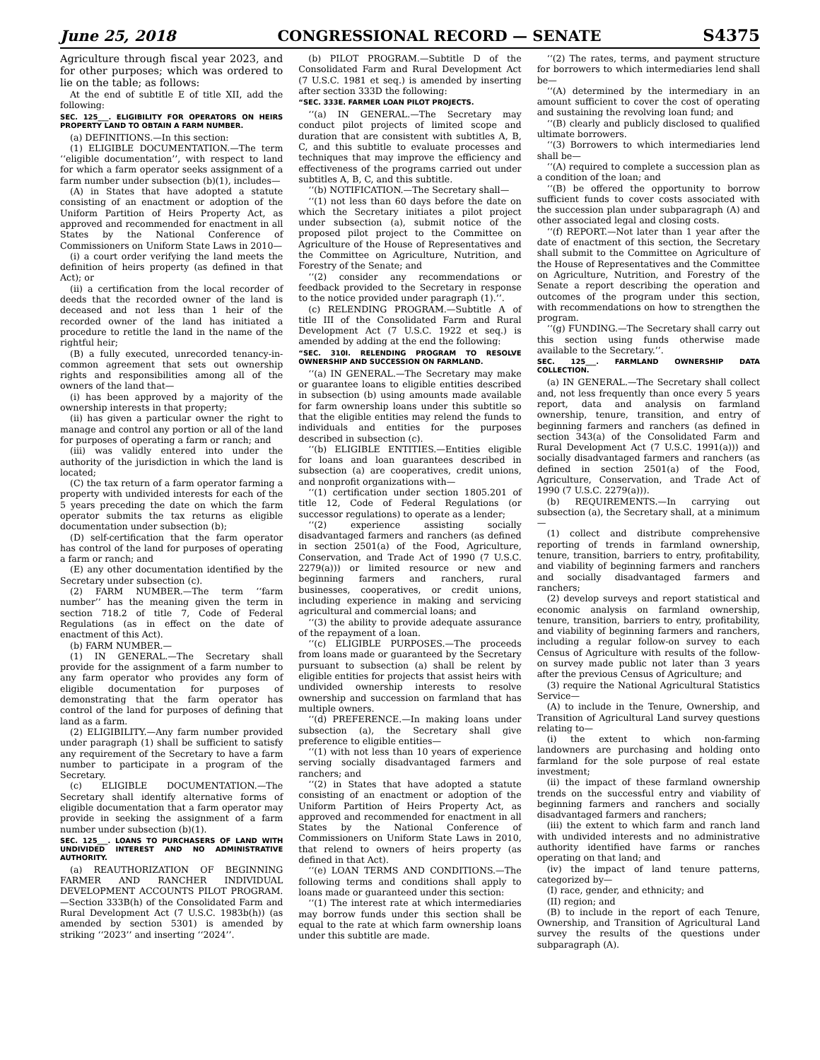June 25, 2018 CONGRESSIONAL RECORD — SENATE S4375
Agriculture through fiscal year 2023, and for other purposes; which was ordered to lie on the table; as follows:
At the end of subtitle E of title XII, add the following:
SEC. 125___. ELIGIBILITY FOR OPERATORS ON HEIRS PROPERTY LAND TO OBTAIN A FARM NUMBER.
(a) DEFINITIONS.—In this section:
(1) ELIGIBLE DOCUMENTATION.—The term ‘‘eligible documentation’’, with respect to land for which a farm operator seeks assignment of a farm number under subsection (b)(1), includes—
(A) in States that have adopted a statute consisting of an enactment or adoption of the Uniform Partition of Heirs Property Act, as approved and recommended for enactment in all States by the National Conference of Commissioners on Uniform State Laws in 2010—
(i) a court order verifying the land meets the definition of heirs property (as defined in that Act); or
(ii) a certification from the local recorder of deeds that the recorded owner of the land is deceased and not less than 1 heir of the recorded owner of the land has initiated a procedure to retitle the land in the name of the rightful heir;
(B) a fully executed, unrecorded tenancy-in-common agreement that sets out ownership rights and responsibilities among all of the owners of the land that—
(i) has been approved by a majority of the ownership interests in that property;
(ii) has given a particular owner the right to manage and control any portion or all of the land for purposes of operating a farm or ranch; and
(iii) was validly entered into under the authority of the jurisdiction in which the land is located;
(C) the tax return of a farm operator farming a property with undivided interests for each of the 5 years preceding the date on which the farm operator submits the tax returns as eligible documentation under subsection (b);
(D) self-certification that the farm operator has control of the land for purposes of operating a farm or ranch; and
(E) any other documentation identified by the Secretary under subsection (c).
(2) FARM NUMBER.—The term ‘‘farm number’’ has the meaning given the term in section 718.2 of title 7, Code of Federal Regulations (as in effect on the date of enactment of this Act).
(b) FARM NUMBER.—
(1) IN GENERAL.—The Secretary shall provide for the assignment of a farm number to any farm operator who provides any form of eligible documentation for purposes of demonstrating that the farm operator has control of the land for purposes of defining that land as a farm.
(2) ELIGIBILITY.—Any farm number provided under paragraph (1) shall be sufficient to satisfy any requirement of the Secretary to have a farm number to participate in a program of the Secretary.
(c) ELIGIBLE DOCUMENTATION.—The Secretary shall identify alternative forms of eligible documentation that a farm operator may provide in seeking the assignment of a farm number under subsection (b)(1).
SEC. 125___. LOANS TO PURCHASERS OF LAND WITH UNDIVIDED INTEREST AND NO ADMINISTRATIVE AUTHORITY.
(a) REAUTHORIZATION OF BEGINNING FARMER AND RANCHER INDIVIDUAL DEVELOPMENT ACCOUNTS PILOT PROGRAM.—Section 333B(h) of the Consolidated Farm and Rural Development Act (7 U.S.C. 1983b(h)) (as amended by section 5301) is amended by striking ‘‘2023’’ and inserting ‘‘2024’’.
(b) PILOT PROGRAM.—Subtitle D of the Consolidated Farm and Rural Development Act (7 U.S.C. 1981 et seq.) is amended by inserting after section 333D the following:
“SEC. 333E. FARMER LOAN PILOT PROJECTS.
‘‘(a) IN GENERAL.—The Secretary may conduct pilot projects of limited scope and duration that are consistent with subtitles A, B, C, and this subtitle to evaluate processes and techniques that may improve the efficiency and effectiveness of the programs carried out under subtitles A, B, C, and this subtitle.
‘‘(b) NOTIFICATION.—The Secretary shall—
‘‘(1) not less than 60 days before the date on which the Secretary initiates a pilot project under subsection (a), submit notice of the proposed pilot project to the Committee on Agriculture of the House of Representatives and the Committee on Agriculture, Nutrition, and Forestry of the Senate; and
‘‘(2) consider any recommendations or feedback provided to the Secretary in response to the notice provided under paragraph (1).’’.
(c) RELENDING PROGRAM.—Subtitle A of title III of the Consolidated Farm and Rural Development Act (7 U.S.C. 1922 et seq.) is amended by adding at the end the following:
“SEC. 310I. RELENDING PROGRAM TO RESOLVE OWNERSHIP AND SUCCESSION ON FARMLAND.
‘‘(a) IN GENERAL.—The Secretary may make or guarantee loans to eligible entities described in subsection (b) using amounts made available for farm ownership loans under this subtitle so that the eligible entities may relend the funds to individuals and entities for the purposes described in subsection (c).
‘‘(b) ELIGIBLE ENTITIES.—Entities eligible for loans and loan guarantees described in subsection (a) are cooperatives, credit unions, and nonprofit organizations with—
‘‘(1) certification under section 1805.201 of title 12, Code of Federal Regulations (or successor regulations) to operate as a lender;
‘‘(2) experience assisting socially disadvantaged farmers and ranchers (as defined in section 2501(a) of the Food, Agriculture, Conservation, and Trade Act of 1990 (7 U.S.C. 2279(a))) or limited resource or new and beginning farmers and ranchers, rural businesses, cooperatives, or credit unions, including experience in making and servicing agricultural and commercial loans; and
‘‘(3) the ability to provide adequate assurance of the repayment of a loan.
‘‘(c) ELIGIBLE PURPOSES.—The proceeds from loans made or guaranteed by the Secretary pursuant to subsection (a) shall be relent by eligible entities for projects that assist heirs with undivided ownership interests to resolve ownership and succession on farmland that has multiple owners.
‘‘(d) PREFERENCE.—In making loans under subsection (a), the Secretary shall give preference to eligible entities—
‘‘(1) with not less than 10 years of experience serving socially disadvantaged farmers and ranchers; and
‘‘(2) in States that have adopted a statute consisting of an enactment or adoption of the Uniform Partition of Heirs Property Act, as approved and recommended for enactment in all States by the National Conference of Commissioners on Uniform State Laws in 2010, that relend to owners of heirs property (as defined in that Act).
‘‘(e) LOAN TERMS AND CONDITIONS.—The following terms and conditions shall apply to loans made or guaranteed under this section:
‘‘(1) The interest rate at which intermediaries may borrow funds under this section shall be equal to the rate at which farm ownership loans under this subtitle are made.
‘‘(2) The rates, terms, and payment structure for borrowers to which intermediaries lend shall be—
‘‘(A) determined by the intermediary in an amount sufficient to cover the cost of operating and sustaining the revolving loan fund; and
‘‘(B) clearly and publicly disclosed to qualified ultimate borrowers.
‘‘(3) Borrowers to which intermediaries lend shall be—
‘‘(A) required to complete a succession plan as a condition of the loan; and
‘‘(B) be offered the opportunity to borrow sufficient funds to cover costs associated with the succession plan under subparagraph (A) and other associated legal and closing costs.
‘‘(f) REPORT.—Not later than 1 year after the date of enactment of this section, the Secretary shall submit to the Committee on Agriculture of the House of Representatives and the Committee on Agriculture, Nutrition, and Forestry of the Senate a report describing the operation and outcomes of the program under this section, with recommendations on how to strengthen the program.
‘‘(g) FUNDING.—The Secretary shall carry out this section using funds otherwise made available to the Secretary.’’.
SEC. 125___. FARMLAND OWNERSHIP DATA COLLECTION.
(a) IN GENERAL.—The Secretary shall collect and, not less frequently than once every 5 years report, data and analysis on farmland ownership, tenure, transition, and entry of beginning farmers and ranchers (as defined in section 343(a) of the Consolidated Farm and Rural Development Act (7 U.S.C. 1991(a))) and socially disadvantaged farmers and ranchers (as defined in section 2501(a) of the Food, Agriculture, Conservation, and Trade Act of 1990 (7 U.S.C. 2279(a))).
(b) REQUIREMENTS.—In carrying out subsection (a), the Secretary shall, at a minimum—
(1) collect and distribute comprehensive reporting of trends in farmland ownership, tenure, transition, barriers to entry, profitability, and viability of beginning farmers and ranchers and socially disadvantaged farmers and ranchers;
(2) develop surveys and report statistical and economic analysis on farmland ownership, tenure, transition, barriers to entry, profitability, and viability of beginning farmers and ranchers, including a regular follow-on survey to each Census of Agriculture with results of the follow-on survey made public not later than 3 years after the previous Census of Agriculture; and
(3) require the National Agricultural Statistics Service—
(A) to include in the Tenure, Ownership, and Transition of Agricultural Land survey questions relating to—
(i) the extent to which non-farming landowners are purchasing and holding onto farmland for the sole purpose of real estate investment;
(ii) the impact of these farmland ownership trends on the successful entry and viability of beginning farmers and ranchers and socially disadvantaged farmers and ranchers;
(iii) the extent to which farm and ranch land with undivided interests and no administrative authority identified have farms or ranches operating on that land; and
(iv) the impact of land tenure patterns, categorized by—
(I) race, gender, and ethnicity; and
(II) region; and
(B) to include in the report of each Tenure, Ownership, and Transition of Agricultural Land survey the results of the questions under subparagraph (A).